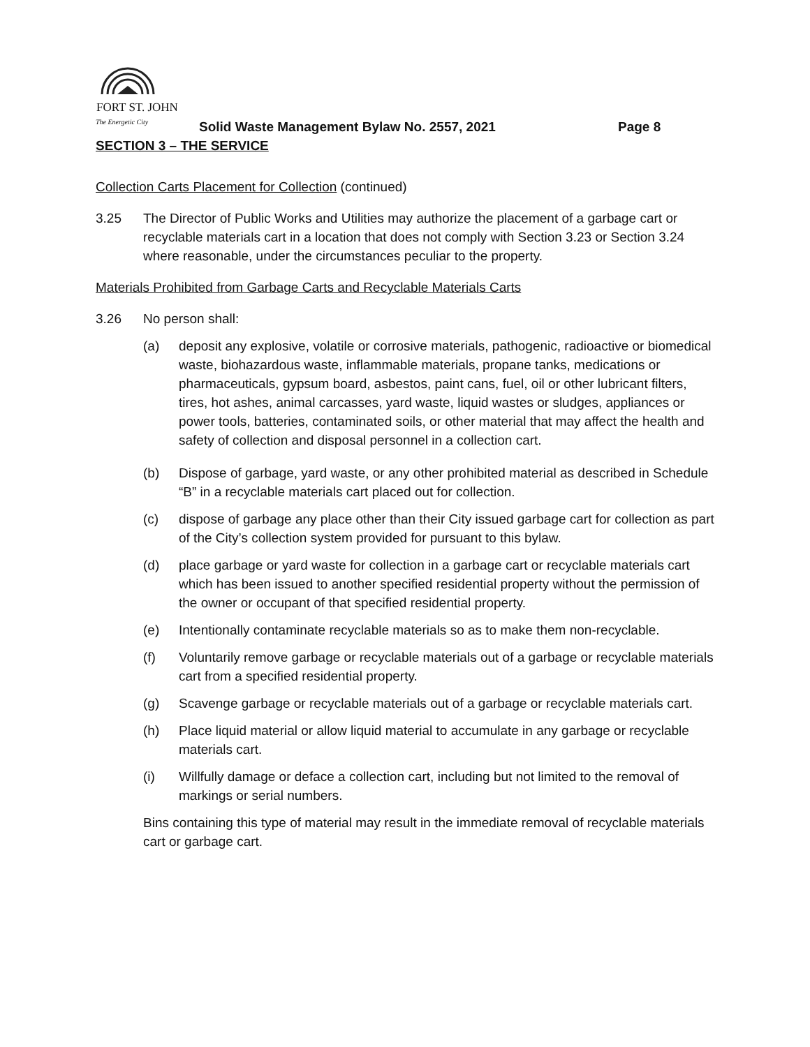FORT ST. JOHN
The Energetic City
Solid Waste Management Bylaw No. 2557, 2021 Page 8
SECTION 3 – THE SERVICE
Collection Carts Placement for Collection (continued)
3.25 The Director of Public Works and Utilities may authorize the placement of a garbage cart or recyclable materials cart in a location that does not comply with Section 3.23 or Section 3.24 where reasonable, under the circumstances peculiar to the property.
Materials Prohibited from Garbage Carts and Recyclable Materials Carts
3.26 No person shall:
(a) deposit any explosive, volatile or corrosive materials, pathogenic, radioactive or biomedical waste, biohazardous waste, inflammable materials, propane tanks, medications or pharmaceuticals, gypsum board, asbestos, paint cans, fuel, oil or other lubricant filters, tires, hot ashes, animal carcasses, yard waste, liquid wastes or sludges, appliances or power tools, batteries, contaminated soils, or other material that may affect the health and safety of collection and disposal personnel in a collection cart.
(b) Dispose of garbage, yard waste, or any other prohibited material as described in Schedule “B” in a recyclable materials cart placed out for collection.
(c) dispose of garbage any place other than their City issued garbage cart for collection as part of the City’s collection system provided for pursuant to this bylaw.
(d) place garbage or yard waste for collection in a garbage cart or recyclable materials cart which has been issued to another specified residential property without the permission of the owner or occupant of that specified residential property.
(e) Intentionally contaminate recyclable materials so as to make them non-recyclable.
(f) Voluntarily remove garbage or recyclable materials out of a garbage or recyclable materials cart from a specified residential property.
(g) Scavenge garbage or recyclable materials out of a garbage or recyclable materials cart.
(h) Place liquid material or allow liquid material to accumulate in any garbage or recyclable materials cart.
(i) Willfully damage or deface a collection cart, including but not limited to the removal of markings or serial numbers.
Bins containing this type of material may result in the immediate removal of recyclable materials cart or garbage cart.